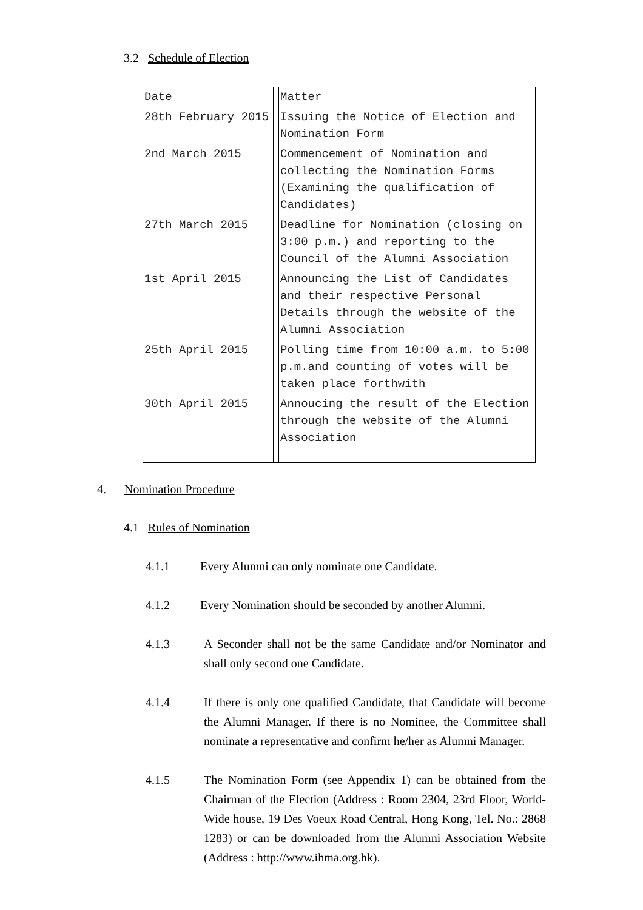3.2 Schedule of Election
| Date | | Matter |
| 28th February 2015 | | Issuing the Notice of Election and Nomination Form |
| 2nd March 2015 | | Commencement of Nomination and collecting the Nomination Forms (Examining the qualification of Candidates) |
| 27th March 2015 | | Deadline for Nomination (closing on 3:00 p.m.) and reporting to the Council of the Alumni Association |
| 1st April 2015 | | Announcing the List of Candidates and their respective Personal Details through the website of the Alumni Association |
| 25th April 2015 | | Polling time from 10:00 a.m. to 5:00 p.m.and counting of votes will be taken place forthwith |
| 30th April 2015 | | Annoucing the result of the Election through the website of the Alumni Association |
4. Nomination Procedure
4.1 Rules of Nomination
4.1.1 Every Alumni can only nominate one Candidate.
4.1.2 Every Nomination should be seconded by another Alumni.
4.1.3 A Seconder shall not be the same Candidate and/or Nominator and shall only second one Candidate.
4.1.4 If there is only one qualified Candidate, that Candidate will become the Alumni Manager. If there is no Nominee, the Committee shall nominate a representative and confirm he/her as Alumni Manager.
4.1.5 The Nomination Form (see Appendix 1) can be obtained from the Chairman of the Election (Address : Room 2304, 23rd Floor, World-Wide house, 19 Des Voeux Road Central, Hong Kong, Tel. No.: 2868 1283) or can be downloaded from the Alumni Association Website (Address : http://www.ihma.org.hk).